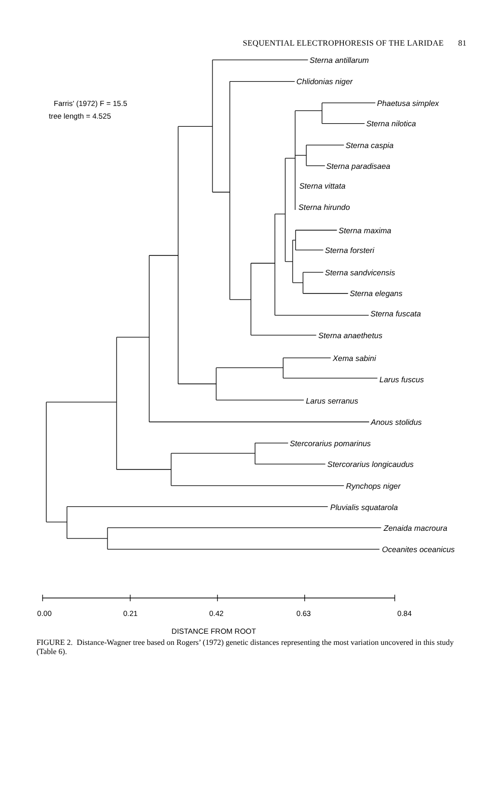SEQUENTIAL ELECTROPHORESIS OF THE LARIDAE 81
Sterna antillarum
Chlidonias niger
Phaetusa simplex
Sterna nilotica
Sterna caspia
Sterna paradisaea
Sterna vittata
Sterna hirundo
Sterna maxima
Sterna forsteri
Sterna sandvicensis
Sterna elegans
Sterna fuscata
Sterna anaethetus
Xema sabini
Larus fuscus
Larus serranus
Anous stolidus
Stercorarius pomarinus
Stercorarius longicaudus
Rynchops niger
Pluvialis squatarola
Zenaida macroura
Oceanites oceanicus
Farris' (1972) F = 15.5
tree length = 4.525
0.00
0.21
0.42
0.63
0.84
DISTANCE FROM ROOT
FIGURE 2. Distance-Wagner tree based on Rogers’ (1972) genetic distances representing the most variation uncovered in this study (Table 6).